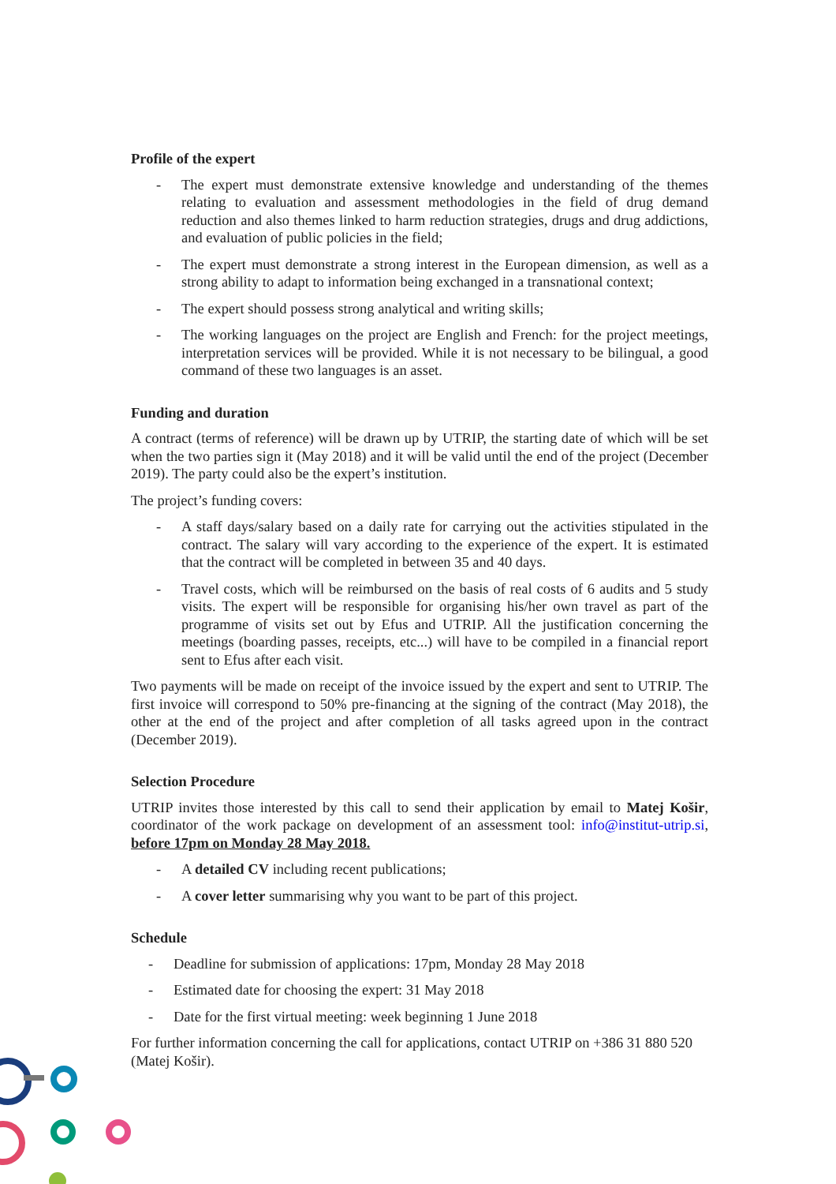Profile of the expert
- The expert must demonstrate extensive knowledge and understanding of the themes relating to evaluation and assessment methodologies in the field of drug demand reduction and also themes linked to harm reduction strategies, drugs and drug addictions, and evaluation of public policies in the field;
- The expert must demonstrate a strong interest in the European dimension, as well as a strong ability to adapt to information being exchanged in a transnational context;
- The expert should possess strong analytical and writing skills;
- The working languages on the project are English and French: for the project meetings, interpretation services will be provided. While it is not necessary to be bilingual, a good command of these two languages is an asset.
Funding and duration
A contract (terms of reference) will be drawn up by UTRIP, the starting date of which will be set when the two parties sign it (May 2018) and it will be valid until the end of the project (December 2019). The party could also be the expert’s institution.
The project’s funding covers:
- A staff days/salary based on a daily rate for carrying out the activities stipulated in the contract. The salary will vary according to the experience of the expert. It is estimated that the contract will be completed in between 35 and 40 days.
- Travel costs, which will be reimbursed on the basis of real costs of 6 audits and 5 study visits. The expert will be responsible for organising his/her own travel as part of the programme of visits set out by Efus and UTRIP. All the justification concerning the meetings (boarding passes, receipts, etc...) will have to be compiled in a financial report sent to Efus after each visit.
Two payments will be made on receipt of the invoice issued by the expert and sent to UTRIP. The first invoice will correspond to 50% pre-financing at the signing of the contract (May 2018), the other at the end of the project and after completion of all tasks agreed upon in the contract (December 2019).
Selection Procedure
UTRIP invites those interested by this call to send their application by email to Matej Košir, coordinator of the work package on development of an assessment tool: info@institut-utrip.si, before 17pm on Monday 28 May 2018.
- A detailed CV including recent publications;
- A cover letter summarising why you want to be part of this project.
Schedule
- Deadline for submission of applications: 17pm, Monday 28 May 2018
- Estimated date for choosing the expert: 31 May 2018
- Date for the first virtual meeting: week beginning 1 June 2018
For further information concerning the call for applications, contact UTRIP on +386 31 880 520 (Matej Košir).